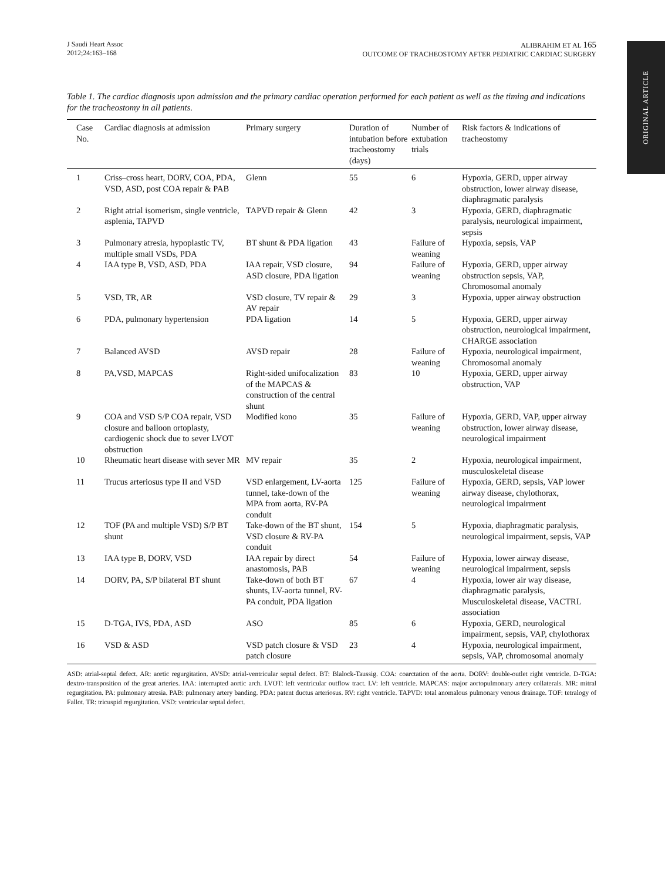J Saudi Heart Assoc
2012;24:163–168
ALIBRAHIM ET AL 165
OUTCOME OF TRACHEOSTOMY AFTER PEDIATRIC CARDIAC SURGERY
ORIGINAL ARTICLE
Table 1. The cardiac diagnosis upon admission and the primary cardiac operation performed for each patient as well as the timing and indications for the tracheostomy in all patients.
| Case No. | Cardiac diagnosis at admission | Primary surgery | Duration of intubation before tracheostomy (days) | Number of extubation trials | Risk factors & indications of tracheostomy |
| --- | --- | --- | --- | --- | --- |
| 1 | Criss–cross heart, DORV, COA, PDA, VSD, ASD, post COA repair & PAB | Glenn | 55 | 6 | Hypoxia, GERD, upper airway obstruction, lower airway disease, diaphragmatic paralysis |
| 2 | Right atrial isomerism, single ventricle, asplenia, TAPVD | TAPVD repair & Glenn | 42 | 3 | Hypoxia, GERD, diaphragmatic paralysis, neurological impairment, sepsis |
| 3 | Pulmonary atresia, hypoplastic TV, multiple small VSDs, PDA | BT shunt & PDA ligation | 43 | Failure of weaning | Hypoxia, sepsis, VAP |
| 4 | IAA type B, VSD, ASD, PDA | IAA repair, VSD closure, ASD closure, PDA ligation | 94 | Failure of weaning | Hypoxia, GERD, upper airway obstruction sepsis, VAP, Chromosomal anomaly |
| 5 | VSD, TR, AR | VSD closure, TV repair & AV repair | 29 | 3 | Hypoxia, upper airway obstruction |
| 6 | PDA, pulmonary hypertension | PDA ligation | 14 | 5 | Hypoxia, GERD, upper airway obstruction, neurological impairment, CHARGE association |
| 7 | Balanced AVSD | AVSD repair | 28 | Failure of weaning | Hypoxia, neurological impairment, Chromosomal anomaly |
| 8 | PA,VSD, MAPCAS | Right-sided unifocalization of the MAPCAS & construction of the central shunt | 83 | 10 | Hypoxia, GERD, upper airway obstruction, VAP |
| 9 | COA and VSD S/P COA repair, VSD closure and balloon ortoplasty, cardiogenic shock due to sever LVOT obstruction | Modified kono | 35 | Failure of weaning | Hypoxia, GERD, VAP, upper airway obstruction, lower airway disease, neurological impairment |
| 10 | Rheumatic heart disease with sever MR | MV repair | 35 | 2 | Hypoxia, neurological impairment, musculoskeletal disease |
| 11 | Trucus arteriosus type II and VSD | VSD enlargement, LV-aorta tunnel, take-down of the MPA from aorta, RV-PA conduit | 125 | Failure of weaning | Hypoxia, GERD, sepsis, VAP lower airway disease, chylothorax, neurological impairment |
| 12 | TOF (PA and multiple VSD) S/P BT shunt | Take-down of the BT shunt, VSD closure & RV-PA conduit | 154 | 5 | Hypoxia, diaphragmatic paralysis, neurological impairment, sepsis, VAP |
| 13 | IAA type B, DORV, VSD | IAA repair by direct anastomosis, PAB | 54 | Failure of weaning | Hypoxia, lower airway disease, neurological impairment, sepsis |
| 14 | DORV, PA, S/P bilateral BT shunt | Take-down of both BT shunts, LV-aorta tunnel, RV-PA conduit, PDA ligation | 67 | 4 | Hypoxia, lower air way disease, diaphragmatic paralysis, Musculoskeletal disease, VACTRL association |
| 15 | D-TGA, IVS, PDA, ASD | ASO | 85 | 6 | Hypoxia, GERD, neurological impairment, sepsis, VAP, chylothorax |
| 16 | VSD & ASD | VSD patch closure & VSD patch closure | 23 | 4 | Hypoxia, neurological impairment, sepsis, VAP, chromosomal anomaly |
ASD: atrial-septal defect. AR: aortic regurgitation. AVSD: atrial-ventricular septal defect. BT: Blalock-Taussig. COA: coarctation of the aorta. DORV: double-outlet right ventricle. D-TGA: dextro-transposition of the great arteries. IAA: interrupted aortic arch. LVOT: left ventricular outflow tract. LV: left ventricle. MAPCAS: major aortopulmonary artery collaterals. MR: mitral regurgitation. PA: pulmonary atresia. PAB: pulmonary artery banding. PDA: patent ductus arteriosus. RV: right ventricle. TAPVD: total anomalous pulmonary venous drainage. TOF: tetralogy of Fallot. TR: tricuspid regurgitation. VSD: ventricular septal defect.